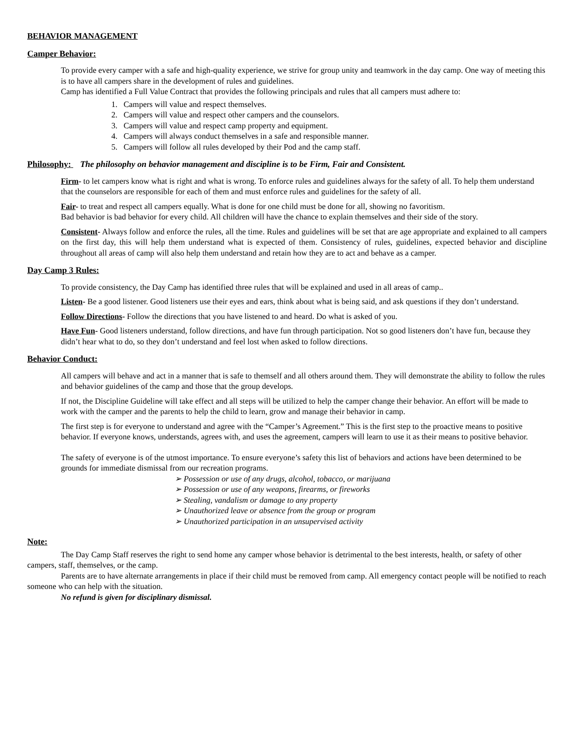BEHAVIOR MANAGEMENT
Camper Behavior:
To provide every camper with a safe and high-quality experience, we strive for group unity and teamwork in the day camp. One way of meeting this is to have all campers share in the development of rules and guidelines.
Camp has identified a Full Value Contract that provides the following principals and rules that all campers must adhere to:
1. Campers will value and respect themselves.
2. Campers will value and respect other campers and the counselors.
3. Campers will value and respect camp property and equipment.
4. Campers will always conduct themselves in a safe and responsible manner.
5. Campers will follow all rules developed by their Pod and the camp staff.
Philosophy: The philosophy on behavior management and discipline is to be Firm, Fair and Consistent.
Firm- to let campers know what is right and what is wrong. To enforce rules and guidelines always for the safety of all. To help them understand that the counselors are responsible for each of them and must enforce rules and guidelines for the safety of all.
Fair- to treat and respect all campers equally. What is done for one child must be done for all, showing no favoritism.
Bad behavior is bad behavior for every child. All children will have the chance to explain themselves and their side of the story.
Consistent- Always follow and enforce the rules, all the time. Rules and guidelines will be set that are age appropriate and explained to all campers on the first day, this will help them understand what is expected of them. Consistency of rules, guidelines, expected behavior and discipline throughout all areas of camp will also help them understand and retain how they are to act and behave as a camper.
Day Camp 3 Rules:
To provide consistency, the Day Camp has identified three rules that will be explained and used in all areas of camp..
Listen- Be a good listener. Good listeners use their eyes and ears, think about what is being said, and ask questions if they don’t understand.
Follow Directions- Follow the directions that you have listened to and heard. Do what is asked of you.
Have Fun- Good listeners understand, follow directions, and have fun through participation. Not so good listeners don’t have fun, because they didn’t hear what to do, so they don’t understand and feel lost when asked to follow directions.
Behavior Conduct:
All campers will behave and act in a manner that is safe to themself and all others around them. They will demonstrate the ability to follow the rules and behavior guidelines of the camp and those that the group develops.
If not, the Discipline Guideline will take effect and all steps will be utilized to help the camper change their behavior. An effort will be made to work with the camper and the parents to help the child to learn, grow and manage their behavior in camp.
The first step is for everyone to understand and agree with the “Camper’s Agreement.” This is the first step to the proactive means to positive behavior. If everyone knows, understands, agrees with, and uses the agreement, campers will learn to use it as their means to positive behavior.
The safety of everyone is of the utmost importance. To ensure everyone’s safety this list of behaviors and actions have been determined to be grounds for immediate dismissal from our recreation programs.
➢ Possession or use of any drugs, alcohol, tobacco, or marijuana
➢ Possession or use of any weapons, firearms, or fireworks
➢ Stealing, vandalism or damage to any property
➢ Unauthorized leave or absence from the group or program
➢ Unauthorized participation in an unsupervised activity
Note:
The Day Camp Staff reserves the right to send home any camper whose behavior is detrimental to the best interests, health, or safety of other campers, staff, themselves, or the camp.
Parents are to have alternate arrangements in place if their child must be removed from camp. All emergency contact people will be notified to reach someone who can help with the situation.
No refund is given for disciplinary dismissal.